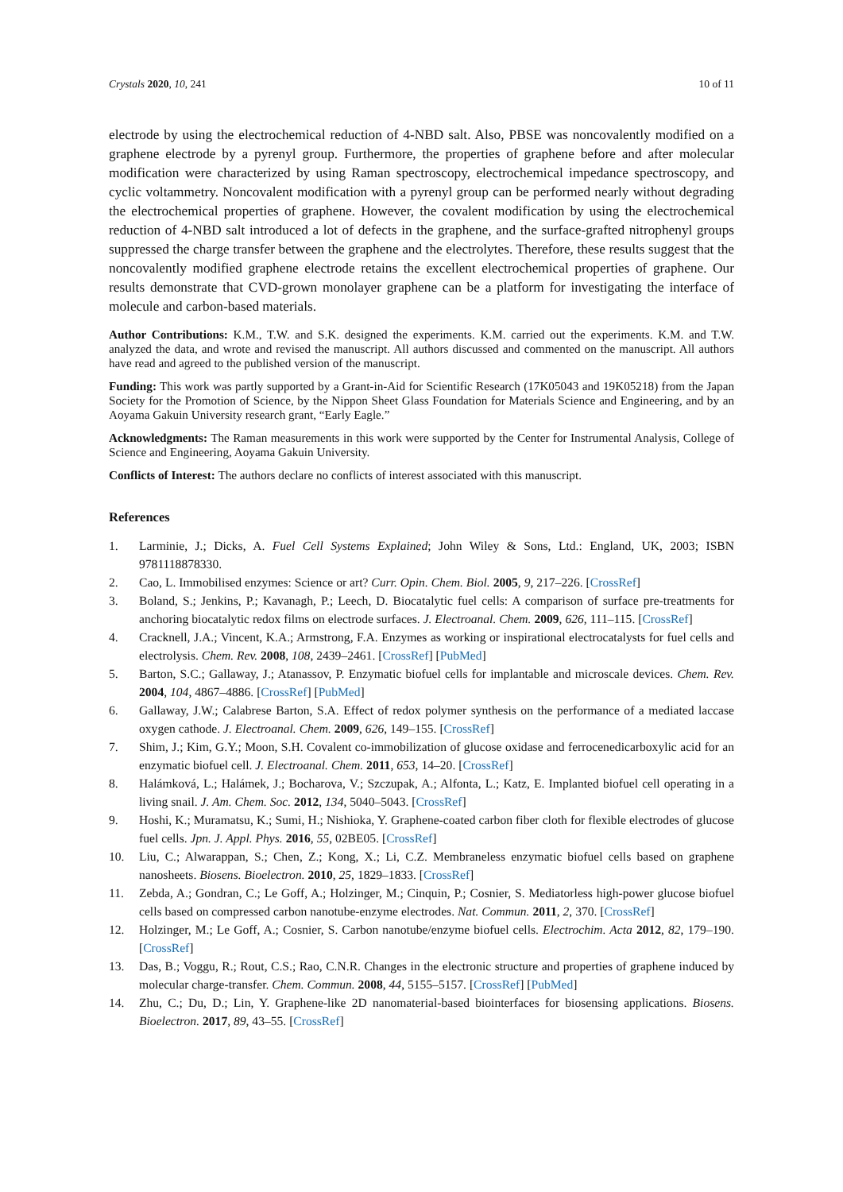Crystals 2020, 10, 241 10 of 11
electrode by using the electrochemical reduction of 4-NBD salt. Also, PBSE was noncovalently modified on a graphene electrode by a pyrenyl group. Furthermore, the properties of graphene before and after molecular modification were characterized by using Raman spectroscopy, electrochemical impedance spectroscopy, and cyclic voltammetry. Noncovalent modification with a pyrenyl group can be performed nearly without degrading the electrochemical properties of graphene. However, the covalent modification by using the electrochemical reduction of 4-NBD salt introduced a lot of defects in the graphene, and the surface-grafted nitrophenyl groups suppressed the charge transfer between the graphene and the electrolytes. Therefore, these results suggest that the noncovalently modified graphene electrode retains the excellent electrochemical properties of graphene. Our results demonstrate that CVD-grown monolayer graphene can be a platform for investigating the interface of molecule and carbon-based materials.
Author Contributions: K.M., T.W. and S.K. designed the experiments. K.M. carried out the experiments. K.M. and T.W. analyzed the data, and wrote and revised the manuscript. All authors discussed and commented on the manuscript. All authors have read and agreed to the published version of the manuscript.
Funding: This work was partly supported by a Grant-in-Aid for Scientific Research (17K05043 and 19K05218) from the Japan Society for the Promotion of Science, by the Nippon Sheet Glass Foundation for Materials Science and Engineering, and by an Aoyama Gakuin University research grant, “Early Eagle.”
Acknowledgments: The Raman measurements in this work were supported by the Center for Instrumental Analysis, College of Science and Engineering, Aoyama Gakuin University.
Conflicts of Interest: The authors declare no conflicts of interest associated with this manuscript.
References
1. Larminie, J.; Dicks, A. Fuel Cell Systems Explained; John Wiley & Sons, Ltd.: England, UK, 2003; ISBN 9781118878330.
2. Cao, L. Immobilised enzymes: Science or art? Curr. Opin. Chem. Biol. 2005, 9, 217–226. [CrossRef]
3. Boland, S.; Jenkins, P.; Kavanagh, P.; Leech, D. Biocatalytic fuel cells: A comparison of surface pre-treatments for anchoring biocatalytic redox films on electrode surfaces. J. Electroanal. Chem. 2009, 626, 111–115. [CrossRef]
4. Cracknell, J.A.; Vincent, K.A.; Armstrong, F.A. Enzymes as working or inspirational electrocatalysts for fuel cells and electrolysis. Chem. Rev. 2008, 108, 2439–2461. [CrossRef] [PubMed]
5. Barton, S.C.; Gallaway, J.; Atanassov, P. Enzymatic biofuel cells for implantable and microscale devices. Chem. Rev. 2004, 104, 4867–4886. [CrossRef] [PubMed]
6. Gallaway, J.W.; Calabrese Barton, S.A. Effect of redox polymer synthesis on the performance of a mediated laccase oxygen cathode. J. Electroanal. Chem. 2009, 626, 149–155. [CrossRef]
7. Shim, J.; Kim, G.Y.; Moon, S.H. Covalent co-immobilization of glucose oxidase and ferrocenedicarboxylic acid for an enzymatic biofuel cell. J. Electroanal. Chem. 2011, 653, 14–20. [CrossRef]
8. Halámková, L.; Halámek, J.; Bocharova, V.; Szczupak, A.; Alfonta, L.; Katz, E. Implanted biofuel cell operating in a living snail. J. Am. Chem. Soc. 2012, 134, 5040–5043. [CrossRef]
9. Hoshi, K.; Muramatsu, K.; Sumi, H.; Nishioka, Y. Graphene-coated carbon fiber cloth for flexible electrodes of glucose fuel cells. Jpn. J. Appl. Phys. 2016, 55, 02BE05. [CrossRef]
10. Liu, C.; Alwarappan, S.; Chen, Z.; Kong, X.; Li, C.Z. Membraneless enzymatic biofuel cells based on graphene nanosheets. Biosens. Bioelectron. 2010, 25, 1829–1833. [CrossRef]
11. Zebda, A.; Gondran, C.; Le Goff, A.; Holzinger, M.; Cinquin, P.; Cosnier, S. Mediatorless high-power glucose biofuel cells based on compressed carbon nanotube-enzyme electrodes. Nat. Commun. 2011, 2, 370. [CrossRef]
12. Holzinger, M.; Le Goff, A.; Cosnier, S. Carbon nanotube/enzyme biofuel cells. Electrochim. Acta 2012, 82, 179–190. [CrossRef]
13. Das, B.; Voggu, R.; Rout, C.S.; Rao, C.N.R. Changes in the electronic structure and properties of graphene induced by molecular charge-transfer. Chem. Commun. 2008, 44, 5155–5157. [CrossRef] [PubMed]
14. Zhu, C.; Du, D.; Lin, Y. Graphene-like 2D nanomaterial-based biointerfaces for biosensing applications. Biosens. Bioelectron. 2017, 89, 43–55. [CrossRef]